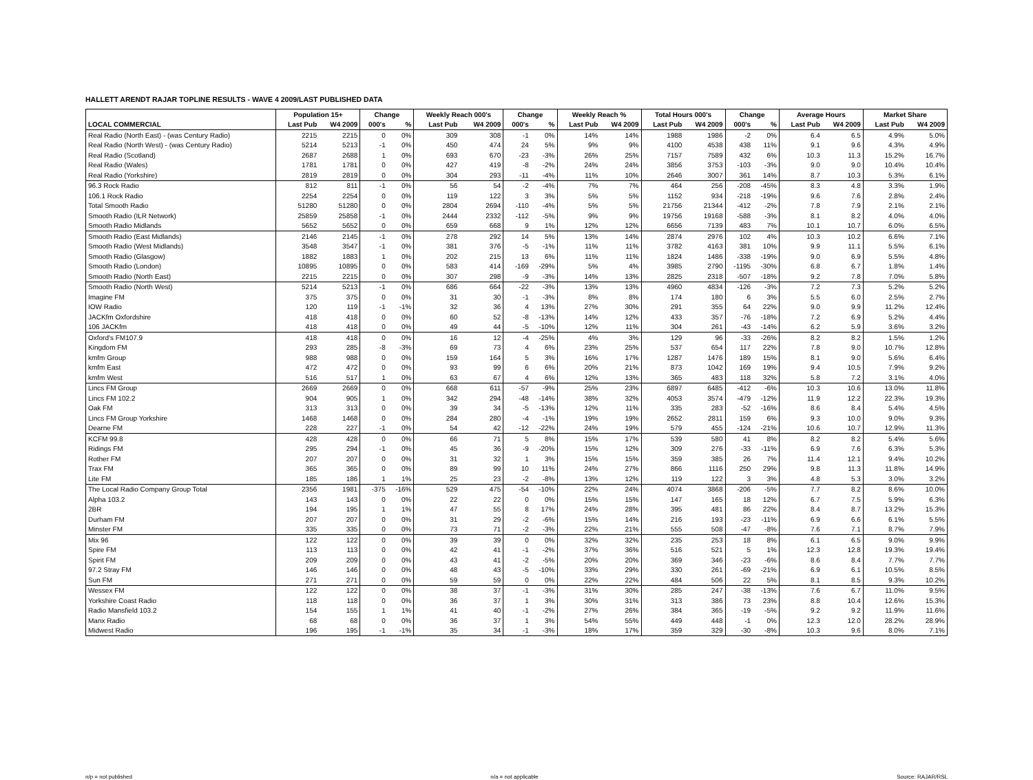HALLETT ARENDT RAJAR TOPLINE RESULTS - WAVE 4 2009/LAST PUBLISHED DATA
| | Population 15+ | | Change | | Weekly Reach 000's | | Change | | Weekly Reach % | | Total Hours 000's | | Change | | Average Hours | | Market Share | |
| --- | --- | --- | --- | --- | --- | --- | --- | --- | --- | --- | --- | --- | --- | --- | --- | --- | --- | --- |
| LOCAL COMMERCIAL | Last Pub | W4 2009 | 000's | % | Last Pub | W4 2009 | 000's | % | Last Pub | W4 2009 | Last Pub | W4 2009 | 000's | % | Last Pub | W4 2009 | Last Pub | W4 2009 |
| Real Radio (North East) - (was Century Radio) | 2215 | 2215 | 0 | 0% | 309 | 308 | -1 | 0% | 14% | 14% | 1988 | 1986 | -2 | 0% | 6.4 | 6.5 | 4.9% | 5.0% |
| Real Radio (North West) - (was Century Radio) | 5214 | 5213 | -1 | 0% | 450 | 474 | 24 | 5% | 9% | 9% | 4100 | 4538 | 438 | 11% | 9.1 | 9.6 | 4.3% | 4.9% |
| Real Radio (Scotland) | 2687 | 2688 | 1 | 0% | 693 | 670 | -23 | -3% | 26% | 25% | 7157 | 7589 | 432 | 6% | 10.3 | 11.3 | 15.2% | 16.7% |
| Real Radio (Wales) | 1781 | 1781 | 0 | 0% | 427 | 419 | -8 | -2% | 24% | 24% | 3856 | 3753 | -103 | -3% | 9.0 | 9.0 | 10.4% | 10.4% |
| Real Radio (Yorkshire) | 2819 | 2819 | 0 | 0% | 304 | 293 | -11 | -4% | 11% | 10% | 2646 | 3007 | 361 | 14% | 8.7 | 10.3 | 5.3% | 6.1% |
| 96.3 Rock Radio | 812 | 811 | -1 | 0% | 56 | 54 | -2 | -4% | 7% | 7% | 464 | 256 | -208 | -45% | 8.3 | 4.8 | 3.3% | 1.9% |
| 106.1 Rock Radio | 2254 | 2254 | 0 | 0% | 119 | 122 | 3 | 3% | 5% | 5% | 1152 | 934 | -218 | -19% | 9.6 | 7.6 | 2.8% | 2.4% |
| Total Smooth Radio | 51280 | 51280 | 0 | 0% | 2804 | 2694 | -110 | -4% | 5% | 5% | 21756 | 21344 | -412 | -2% | 7.8 | 7.9 | 2.1% | 2.1% |
| Smooth Radio (ILR Network) | 25859 | 25858 | -1 | 0% | 2444 | 2332 | -112 | -5% | 9% | 9% | 19756 | 19168 | -588 | -3% | 8.1 | 8.2 | 4.0% | 4.0% |
| Smooth Radio Midlands | 5652 | 5652 | 0 | 0% | 659 | 668 | 9 | 1% | 12% | 12% | 6656 | 7139 | 483 | 7% | 10.1 | 10.7 | 6.0% | 6.5% |
| Smooth Radio (East Midlands) | 2146 | 2145 | -1 | 0% | 278 | 292 | 14 | 5% | 13% | 14% | 2874 | 2976 | 102 | 4% | 10.3 | 10.2 | 6.6% | 7.1% |
| Smooth Radio (West Midlands) | 3548 | 3547 | -1 | 0% | 381 | 376 | -5 | -1% | 11% | 11% | 3782 | 4163 | 381 | 10% | 9.9 | 11.1 | 5.5% | 6.1% |
| Smooth Radio (Glasgow) | 1882 | 1883 | 1 | 0% | 202 | 215 | 13 | 6% | 11% | 11% | 1824 | 1486 | -338 | -19% | 9.0 | 6.9 | 5.5% | 4.8% |
| Smooth Radio (London) | 10895 | 10895 | 0 | 0% | 583 | 414 | -169 | -29% | 5% | 4% | 3985 | 2790 | -1195 | -30% | 6.8 | 6.7 | 1.8% | 1.4% |
| Smooth Radio (North East) | 2215 | 2215 | 0 | 0% | 307 | 298 | -9 | -3% | 14% | 13% | 2825 | 2318 | -507 | -18% | 9.2 | 7.8 | 7.0% | 5.8% |
| Smooth Radio (North West) | 5214 | 5213 | -1 | 0% | 686 | 664 | -22 | -3% | 13% | 13% | 4960 | 4834 | -126 | -3% | 7.2 | 7.3 | 5.2% | 5.2% |
| Imagine FM | 375 | 375 | 0 | 0% | 31 | 30 | -1 | -3% | 8% | 8% | 174 | 180 | 6 | 3% | 5.5 | 6.0 | 2.5% | 2.7% |
| IOW Radio | 120 | 119 | -1 | -1% | 32 | 36 | 4 | 13% | 27% | 30% | 291 | 355 | 64 | 22% | 9.0 | 9.9 | 11.2% | 12.4% |
| JACKfm Oxfordshire | 418 | 418 | 0 | 0% | 60 | 52 | -8 | -13% | 14% | 12% | 433 | 357 | -76 | -18% | 7.2 | 6.9 | 5.2% | 4.4% |
| 106 JACKfm | 418 | 418 | 0 | 0% | 49 | 44 | -5 | -10% | 12% | 11% | 304 | 261 | -43 | -14% | 6.2 | 5.9 | 3.6% | 3.2% |
| Oxford's FM107.9 | 418 | 418 | 0 | 0% | 16 | 12 | -4 | -25% | 4% | 3% | 129 | 96 | -33 | -26% | 8.2 | 8.2 | 1.5% | 1.2% |
| Kingdom FM | 293 | 285 | -8 | -3% | 69 | 73 | 4 | 6% | 23% | 25% | 537 | 654 | 117 | 22% | 7.8 | 9.0 | 10.7% | 12.8% |
| kmfm Group | 988 | 988 | 0 | 0% | 159 | 164 | 5 | 3% | 16% | 17% | 1287 | 1476 | 189 | 15% | 8.1 | 9.0 | 5.6% | 6.4% |
| kmfm East | 472 | 472 | 0 | 0% | 93 | 99 | 6 | 6% | 20% | 21% | 873 | 1042 | 169 | 19% | 9.4 | 10.5 | 7.9% | 9.2% |
| kmfm West | 516 | 517 | 1 | 0% | 63 | 67 | 4 | 6% | 12% | 13% | 365 | 483 | 118 | 32% | 5.8 | 7.2 | 3.1% | 4.0% |
| Lincs FM Group | 2669 | 2669 | 0 | 0% | 668 | 611 | -57 | -9% | 25% | 23% | 6897 | 6485 | -412 | -6% | 10.3 | 10.6 | 13.0% | 11.8% |
| Lincs FM 102.2 | 904 | 905 | 1 | 0% | 342 | 294 | -48 | -14% | 38% | 32% | 4053 | 3574 | -479 | -12% | 11.9 | 12.2 | 22.3% | 19.3% |
| Oak FM | 313 | 313 | 0 | 0% | 39 | 34 | -5 | -13% | 12% | 11% | 335 | 283 | -52 | -16% | 8.6 | 8.4 | 5.4% | 4.5% |
| Lincs FM Group Yorkshire | 1468 | 1468 | 0 | 0% | 284 | 280 | -4 | -1% | 19% | 19% | 2652 | 2811 | 159 | 6% | 9.3 | 10.0 | 9.0% | 9.3% |
| Dearne FM | 228 | 227 | -1 | 0% | 54 | 42 | -12 | -22% | 24% | 19% | 579 | 455 | -124 | -21% | 10.6 | 10.7 | 12.9% | 11.3% |
| KCFM 99.8 | 428 | 428 | 0 | 0% | 66 | 71 | 5 | 8% | 15% | 17% | 539 | 580 | 41 | 8% | 8.2 | 8.2 | 5.4% | 5.6% |
| Ridings FM | 295 | 294 | -1 | 0% | 45 | 36 | -9 | -20% | 15% | 12% | 309 | 276 | -33 | -11% | 6.9 | 7.6 | 6.3% | 5.3% |
| Rother FM | 207 | 207 | 0 | 0% | 31 | 32 | 1 | 3% | 15% | 15% | 359 | 385 | 26 | 7% | 11.4 | 12.1 | 9.4% | 10.2% |
| Trax FM | 365 | 365 | 0 | 0% | 89 | 99 | 10 | 11% | 24% | 27% | 866 | 1116 | 250 | 29% | 9.8 | 11.3 | 11.8% | 14.9% |
| Lite FM | 185 | 186 | 1 | 1% | 25 | 23 | -2 | -8% | 13% | 12% | 119 | 122 | 3 | 3% | 4.8 | 5.3 | 3.0% | 3.2% |
| The Local Radio Company Group Total | 2356 | 1981 | -375 | -16% | 529 | 475 | -54 | -10% | 22% | 24% | 4074 | 3868 | -206 | -5% | 7.7 | 8.2 | 8.6% | 10.0% |
| Alpha 103.2 | 143 | 143 | 0 | 0% | 22 | 22 | 0 | 0% | 15% | 15% | 147 | 165 | 18 | 12% | 6.7 | 7.5 | 5.9% | 6.3% |
| 2BR | 194 | 195 | 1 | 1% | 47 | 55 | 8 | 17% | 24% | 28% | 395 | 481 | 86 | 22% | 8.4 | 8.7 | 13.2% | 15.3% |
| Durham FM | 207 | 207 | 0 | 0% | 31 | 29 | -2 | -6% | 15% | 14% | 216 | 193 | -23 | -11% | 6.9 | 6.6 | 6.1% | 5.5% |
| Minster FM | 335 | 335 | 0 | 0% | 73 | 71 | -2 | -3% | 22% | 21% | 555 | 508 | -47 | -8% | 7.6 | 7.1 | 8.7% | 7.9% |
| Mix 96 | 122 | 122 | 0 | 0% | 39 | 39 | 0 | 0% | 32% | 32% | 235 | 253 | 18 | 8% | 6.1 | 6.5 | 9.0% | 9.9% |
| Spire FM | 113 | 113 | 0 | 0% | 42 | 41 | -1 | -2% | 37% | 36% | 516 | 521 | 5 | 1% | 12.3 | 12.8 | 19.3% | 19.4% |
| Spirit FM | 209 | 209 | 0 | 0% | 43 | 41 | -2 | -5% | 20% | 20% | 369 | 346 | -23 | -6% | 8.6 | 8.4 | 7.7% | 7.7% |
| 97.2 Stray FM | 146 | 146 | 0 | 0% | 48 | 43 | -5 | -10% | 33% | 29% | 330 | 261 | -69 | -21% | 6.9 | 6.1 | 10.5% | 8.5% |
| Sun FM | 271 | 271 | 0 | 0% | 59 | 59 | 0 | 0% | 22% | 22% | 484 | 506 | 22 | 5% | 8.1 | 8.5 | 9.3% | 10.2% |
| Wessex FM | 122 | 122 | 0 | 0% | 38 | 37 | -1 | -3% | 31% | 30% | 285 | 247 | -38 | -13% | 7.6 | 6.7 | 11.0% | 9.5% |
| Yorkshire Coast Radio | 118 | 118 | 0 | 0% | 36 | 37 | 1 | 3% | 30% | 31% | 313 | 386 | 73 | 23% | 8.8 | 10.4 | 12.6% | 15.3% |
| Radio Mansfield 103.2 | 154 | 155 | 1 | 1% | 41 | 40 | -1 | -2% | 27% | 26% | 384 | 365 | -19 | -5% | 9.2 | 9.2 | 11.9% | 11.6% |
| Manx Radio | 68 | 68 | 0 | 0% | 36 | 37 | 1 | 3% | 54% | 55% | 449 | 448 | -1 | 0% | 12.3 | 12.0 | 28.2% | 28.9% |
| Midwest Radio | 196 | 195 | -1 | -1% | 35 | 34 | -1 | -3% | 18% | 17% | 359 | 329 | -30 | -8% | 10.3 | 9.6 | 8.0% | 7.1% |
n/p = not published n/a = not applicable Source: RAJAR/RSL